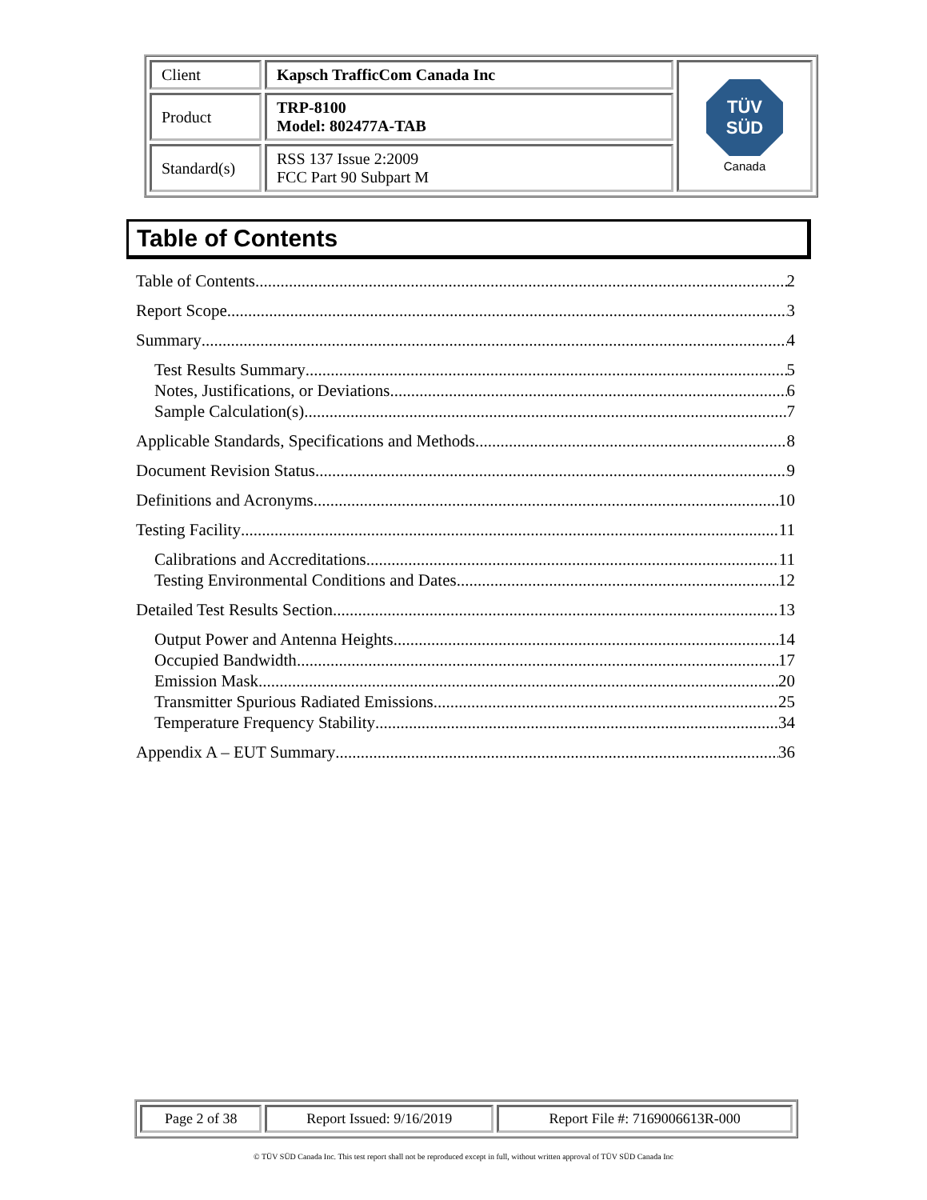| Client | Kapsch TrafficCom Canada Inc | TÜV SÜD Canada |
| Product | TRP-8100 Model: 802477A-TAB | |
| Standard(s) | RSS 137 Issue 2:2009 FCC Part 90 Subpart M | |
Table of Contents
Table of Contents 2
Report Scope 3
Summary 4
Test Results Summary 5
Notes, Justifications, or Deviations 6
Sample Calculation(s) 7
Applicable Standards, Specifications and Methods 8
Document Revision Status 9
Definitions and Acronyms 10
Testing Facility 11
Calibrations and Accreditations 11
Testing Environmental Conditions and Dates 12
Detailed Test Results Section 13
Output Power and Antenna Heights 14
Occupied Bandwidth 17
Emission Mask 20
Transmitter Spurious Radiated Emissions 25
Temperature Frequency Stability 34
Appendix A – EUT Summary 36
| Page 2 of 38 | Report Issued: 9/16/2019 | Report File #: 7169006613R-000 |
© TÜV SÜD Canada Inc. This test report shall not be reproduced except in full, without written approval of TÜV SÜD Canada Inc